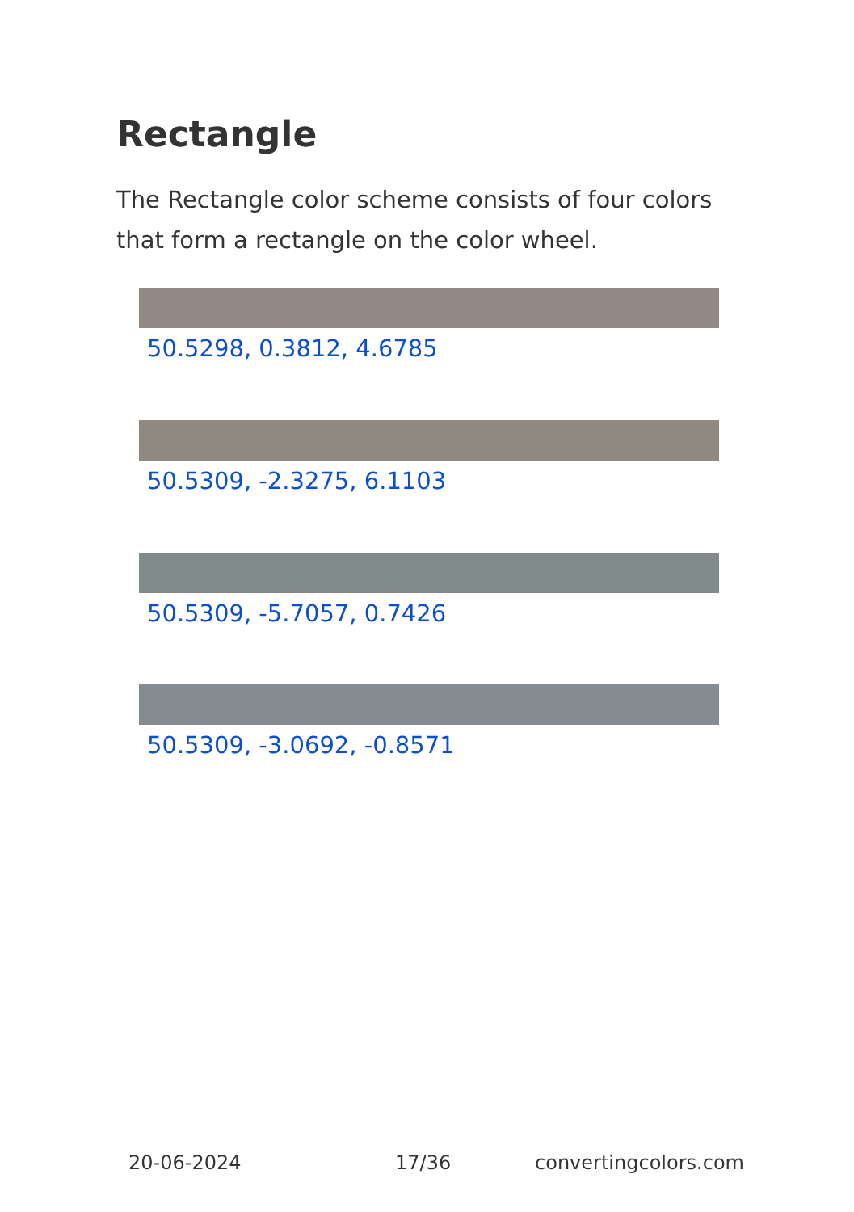Rectangle
The Rectangle color scheme consists of four colors that form a rectangle on the color wheel.
50.5298, 0.3812, 4.6785
50.5309, -2.3275, 6.1103
50.5309, -5.7057, 0.7426
50.5309, -3.0692, -0.8571
20-06-2024 17/36 convertingcolors.com